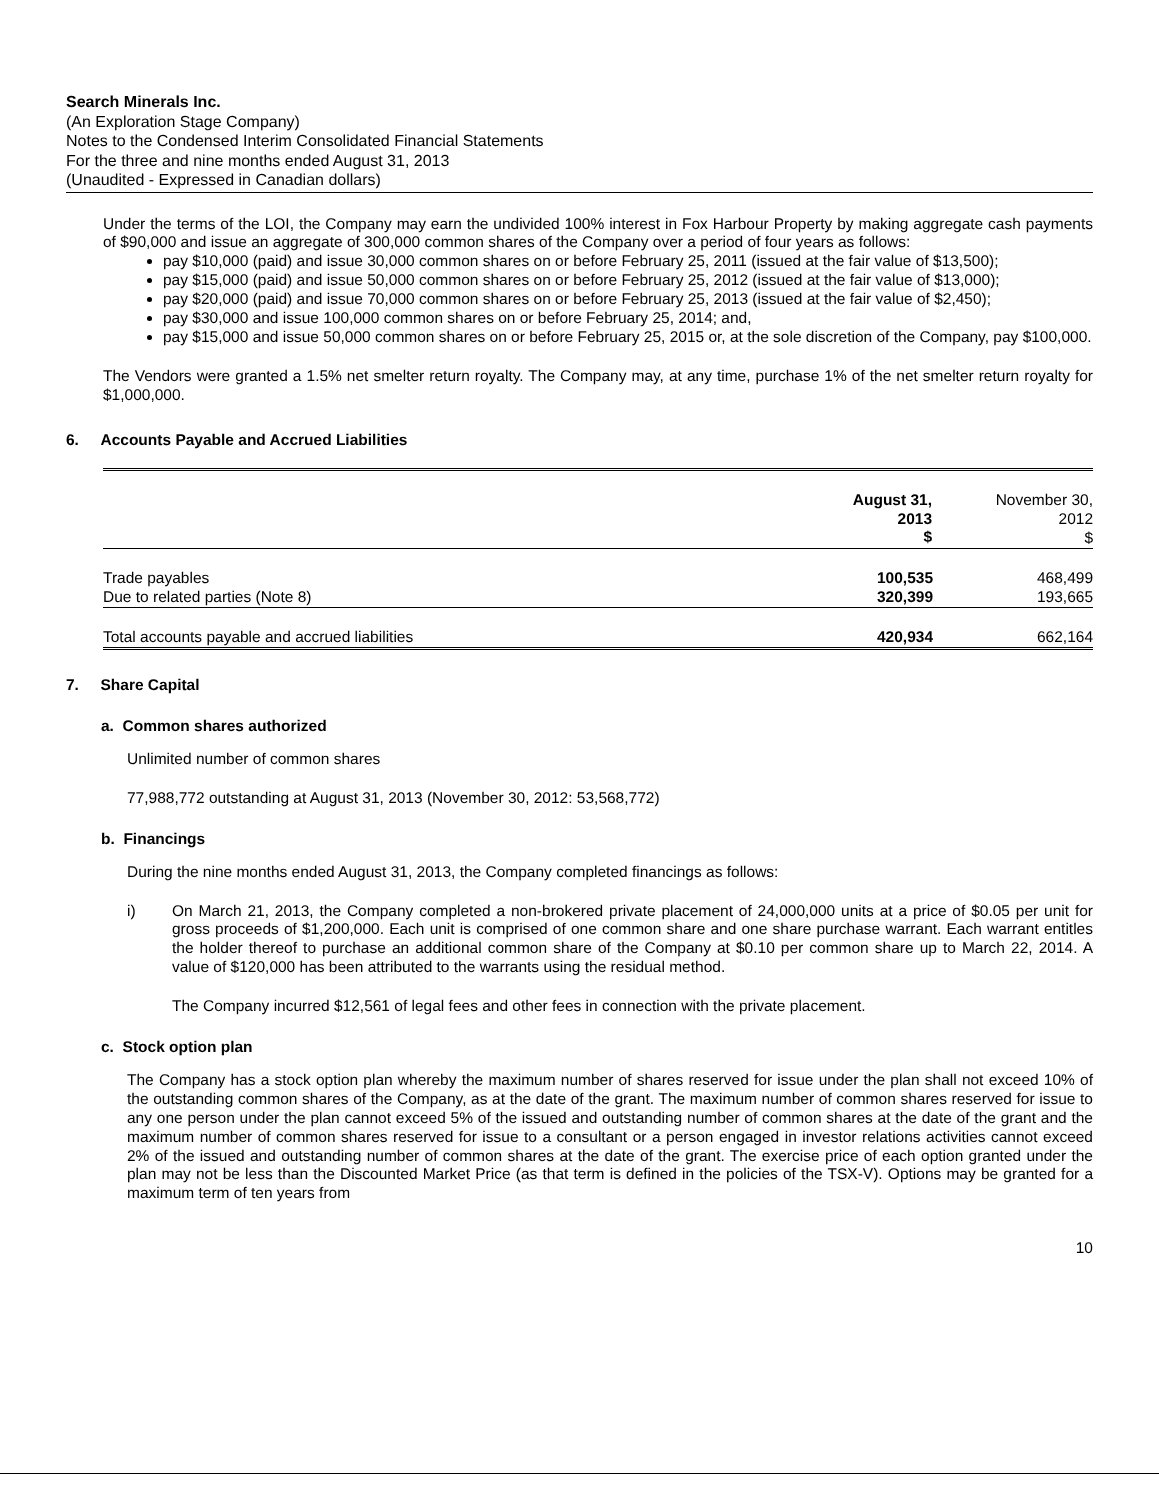Search Minerals Inc.
(An Exploration Stage Company)
Notes to the Condensed Interim Consolidated Financial Statements
For the three and nine months ended August 31, 2013
(Unaudited - Expressed in Canadian dollars)
Under the terms of the LOI, the Company may earn the undivided 100% interest in Fox Harbour Property by making aggregate cash payments of $90,000 and issue an aggregate of 300,000 common shares of the Company over a period of four years as follows:
pay $10,000 (paid) and issue 30,000 common shares on or before February 25, 2011 (issued at the fair value of $13,500);
pay $15,000 (paid) and issue 50,000 common shares on or before February 25, 2012 (issued at the fair value of $13,000);
pay $20,000 (paid) and issue 70,000 common shares on or before February 25, 2013 (issued at the fair value of $2,450);
pay $30,000 and issue 100,000 common shares on or before February 25, 2014; and,
pay $15,000 and issue 50,000 common shares on or before February 25, 2015 or, at the sole discretion of the Company, pay $100,000.
The Vendors were granted a 1.5% net smelter return royalty. The Company may, at any time, purchase 1% of the net smelter return royalty for $1,000,000.
6. Accounts Payable and Accrued Liabilities
| | August 31, 2013 $ | November 30, 2012 $ |
| Trade payables | 100,535 | 468,499 |
| Due to related parties (Note 8) | 320,399 | 193,665 |
| Total accounts payable and accrued liabilities | 420,934 | 662,164 |
7. Share Capital
a. Common shares authorized
Unlimited number of common shares
77,988,772 outstanding at August 31, 2013 (November 30, 2012: 53,568,772)
b. Financings
During the nine months ended August 31, 2013, the Company completed financings as follows:
i) On March 21, 2013, the Company completed a non-brokered private placement of 24,000,000 units at a price of $0.05 per unit for gross proceeds of $1,200,000. Each unit is comprised of one common share and one share purchase warrant. Each warrant entitles the holder thereof to purchase an additional common share of the Company at $0.10 per common share up to March 22, 2014. A value of $120,000 has been attributed to the warrants using the residual method.
The Company incurred $12,561 of legal fees and other fees in connection with the private placement.
c. Stock option plan
The Company has a stock option plan whereby the maximum number of shares reserved for issue under the plan shall not exceed 10% of the outstanding common shares of the Company, as at the date of the grant. The maximum number of common shares reserved for issue to any one person under the plan cannot exceed 5% of the issued and outstanding number of common shares at the date of the grant and the maximum number of common shares reserved for issue to a consultant or a person engaged in investor relations activities cannot exceed 2% of the issued and outstanding number of common shares at the date of the grant. The exercise price of each option granted under the plan may not be less than the Discounted Market Price (as that term is defined in the policies of the TSX-V). Options may be granted for a maximum term of ten years from
10